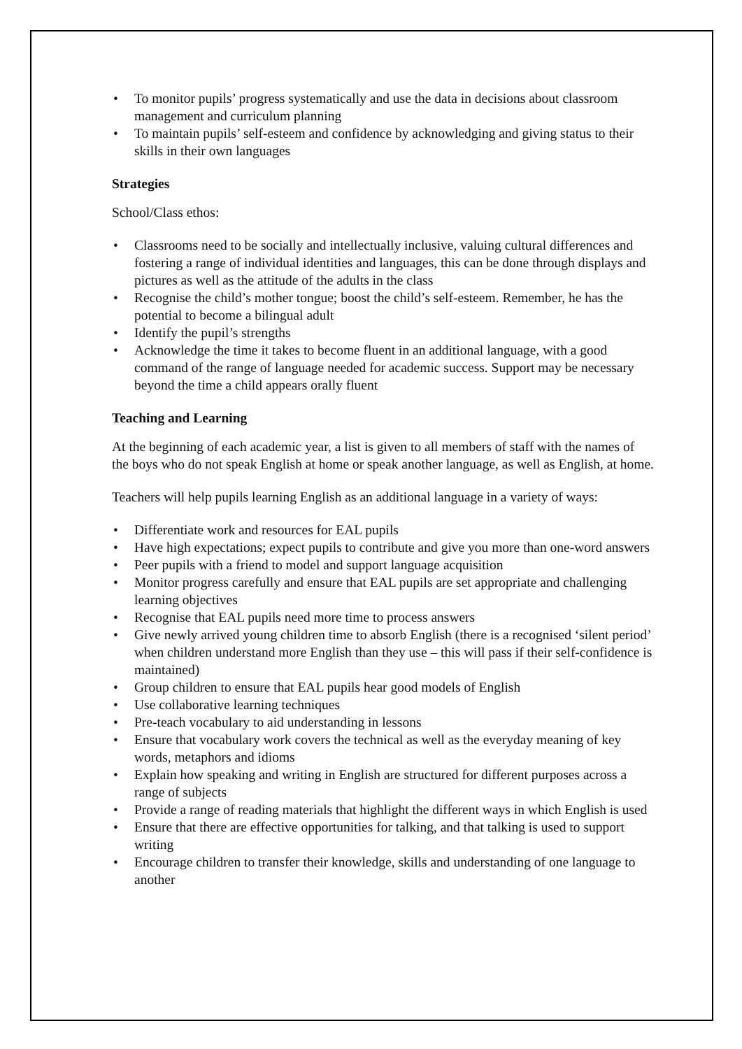• To monitor pupils’ progress systematically and use the data in decisions about classroom management and curriculum planning
• To maintain pupils’ self-esteem and confidence by acknowledging and giving status to their skills in their own languages
Strategies
School/Class ethos:
• Classrooms need to be socially and intellectually inclusive, valuing cultural differences and fostering a range of individual identities and languages, this can be done through displays and pictures as well as the attitude of the adults in the class
• Recognise the child’s mother tongue; boost the child’s self-esteem. Remember, he has the potential to become a bilingual adult
• Identify the pupil’s strengths
• Acknowledge the time it takes to become fluent in an additional language, with a good command of the range of language needed for academic success. Support may be necessary beyond the time a child appears orally fluent
Teaching and Learning
At the beginning of each academic year, a list is given to all members of staff with the names of the boys who do not speak English at home or speak another language, as well as English, at home.
Teachers will help pupils learning English as an additional language in a variety of ways:
• Differentiate work and resources for EAL pupils
• Have high expectations; expect pupils to contribute and give you more than one-word answers
• Peer pupils with a friend to model and support language acquisition
• Monitor progress carefully and ensure that EAL pupils are set appropriate and challenging learning objectives
• Recognise that EAL pupils need more time to process answers
• Give newly arrived young children time to absorb English (there is a recognised ‘silent period’ when children understand more English than they use – this will pass if their self-confidence is maintained)
• Group children to ensure that EAL pupils hear good models of English
• Use collaborative learning techniques
• Pre-teach vocabulary to aid understanding in lessons
• Ensure that vocabulary work covers the technical as well as the everyday meaning of key words, metaphors and idioms
• Explain how speaking and writing in English are structured for different purposes across a range of subjects
• Provide a range of reading materials that highlight the different ways in which English is used
• Ensure that there are effective opportunities for talking, and that talking is used to support writing
• Encourage children to transfer their knowledge, skills and understanding of one language to another